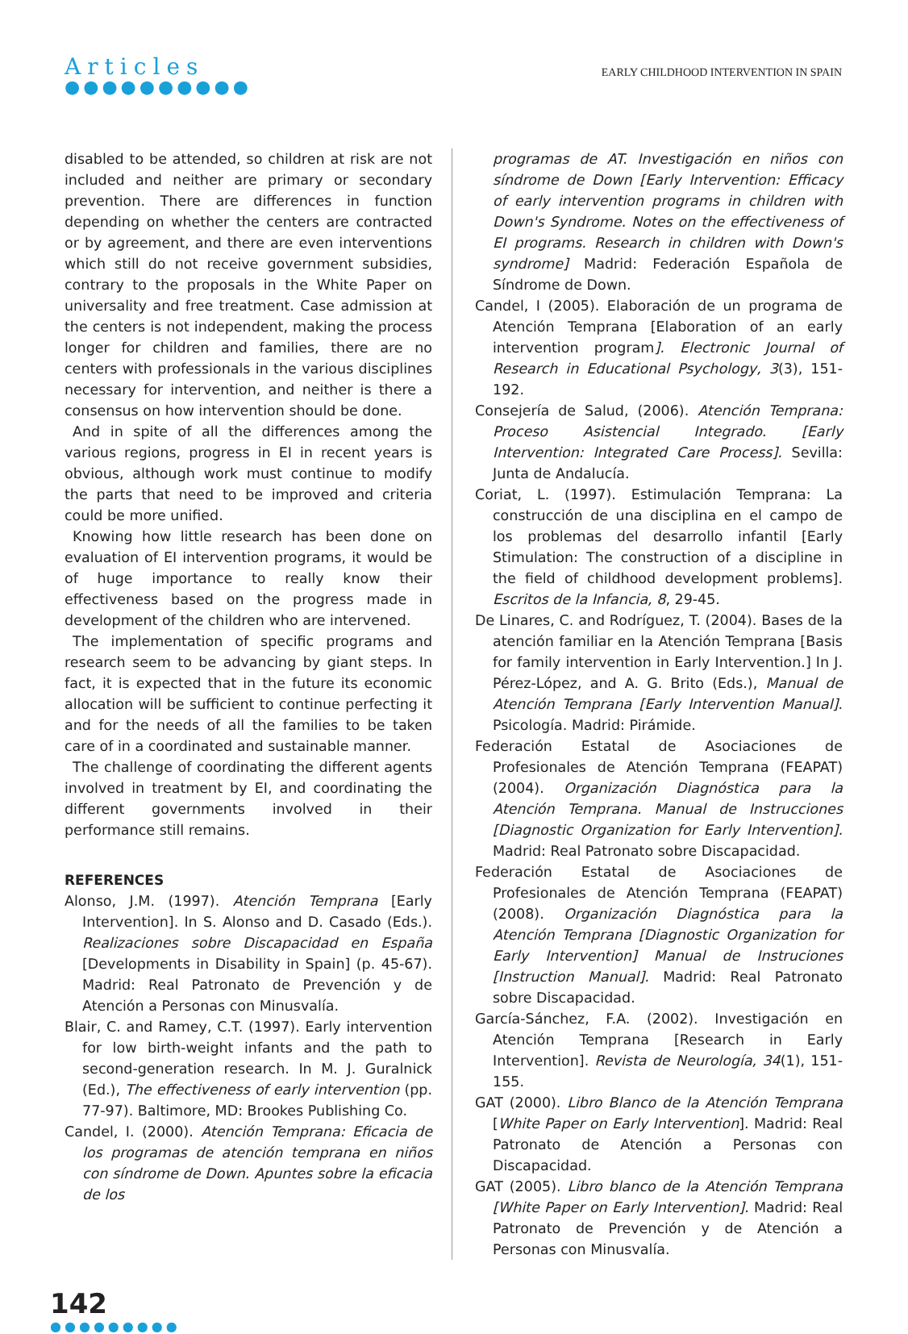Articles
●●●●●●●●●●
EARLY CHILDHOOD INTERVENTION IN SPAIN
disabled to be attended, so children at risk are not included and neither are primary or secondary prevention. There are differences in function depending on whether the centers are contracted or by agreement, and there are even interventions which still do not receive government subsidies, contrary to the proposals in the White Paper on universality and free treatment. Case admission at the centers is not independent, making the process longer for children and families, there are no centers with professionals in the various disciplines necessary for intervention, and neither is there a consensus on how intervention should be done.
And in spite of all the differences among the various regions, progress in EI in recent years is obvious, although work must continue to modify the parts that need to be improved and criteria could be more unified.
Knowing how little research has been done on evaluation of EI intervention programs, it would be of huge importance to really know their effectiveness based on the progress made in development of the children who are intervened.
The implementation of specific programs and research seem to be advancing by giant steps. In fact, it is expected that in the future its economic allocation will be sufficient to continue perfecting it and for the needs of all the families to be taken care of in a coordinated and sustainable manner.
The challenge of coordinating the different agents involved in treatment by EI, and coordinating the different governments involved in their performance still remains.
REFERENCES
Alonso, J.M. (1997). Atención Temprana [Early Intervention]. In S. Alonso and D. Casado (Eds.). Realizaciones sobre Discapacidad en España [Developments in Disability in Spain] (p. 45-67). Madrid: Real Patronato de Prevención y de Atención a Personas con Minusvalía.
Blair, C. and Ramey, C.T. (1997). Early intervention for low birth-weight infants and the path to second-generation research. In M. J. Guralnick (Ed.), The effectiveness of early intervention (pp. 77-97). Baltimore, MD: Brookes Publishing Co.
Candel, I. (2000). Atención Temprana: Eficacia de los programas de atención temprana en niños con síndrome de Down. Apuntes sobre la eficacia de los
programas de AT. Investigación en niños con síndrome de Down [Early Intervention: Efficacy of early intervention programs in children with Down's Syndrome. Notes on the effectiveness of EI programs. Research in children with Down's syndrome] Madrid: Federación Española de Síndrome de Down.
Candel, I (2005). Elaboración de un programa de Atención Temprana [Elaboration of an early intervention program]. Electronic Journal of Research in Educational Psychology, 3(3), 151-192.
Consejería de Salud, (2006). Atención Temprana: Proceso Asistencial Integrado. [Early Intervention: Integrated Care Process]. Sevilla: Junta de Andalucía.
Coriat, L. (1997). Estimulación Temprana: La construcción de una disciplina en el campo de los problemas del desarrollo infantil [Early Stimulation: The construction of a discipline in the field of childhood development problems]. Escritos de la Infancia, 8, 29-45.
De Linares, C. and Rodríguez, T. (2004). Bases de la atención familiar en la Atención Temprana [Basis for family intervention in Early Intervention.] In J. Pérez-López, and A. G. Brito (Eds.), Manual de Atención Temprana [Early Intervention Manual]. Psicología. Madrid: Pirámide.
Federación Estatal de Asociaciones de Profesionales de Atención Temprana (FEAPAT) (2004). Organización Diagnóstica para la Atención Temprana. Manual de Instrucciones [Diagnostic Organization for Early Intervention]. Madrid: Real Patronato sobre Discapacidad.
Federación Estatal de Asociaciones de Profesionales de Atención Temprana (FEAPAT) (2008). Organización Diagnóstica para la Atención Temprana [Diagnostic Organization for Early Intervention] Manual de Instruciones [Instruction Manual]. Madrid: Real Patronato sobre Discapacidad.
García-Sánchez, F.A. (2002). Investigación en Atención Temprana [Research in Early Intervention]. Revista de Neurología, 34(1), 151-155.
GAT (2000). Libro Blanco de la Atención Temprana [White Paper on Early Intervention]. Madrid: Real Patronato de Atención a Personas con Discapacidad.
GAT (2005). Libro blanco de la Atención Temprana [White Paper on Early Intervention]. Madrid: Real Patronato de Prevención y de Atención a Personas con Minusvalía.
142
●●●●●●●●●